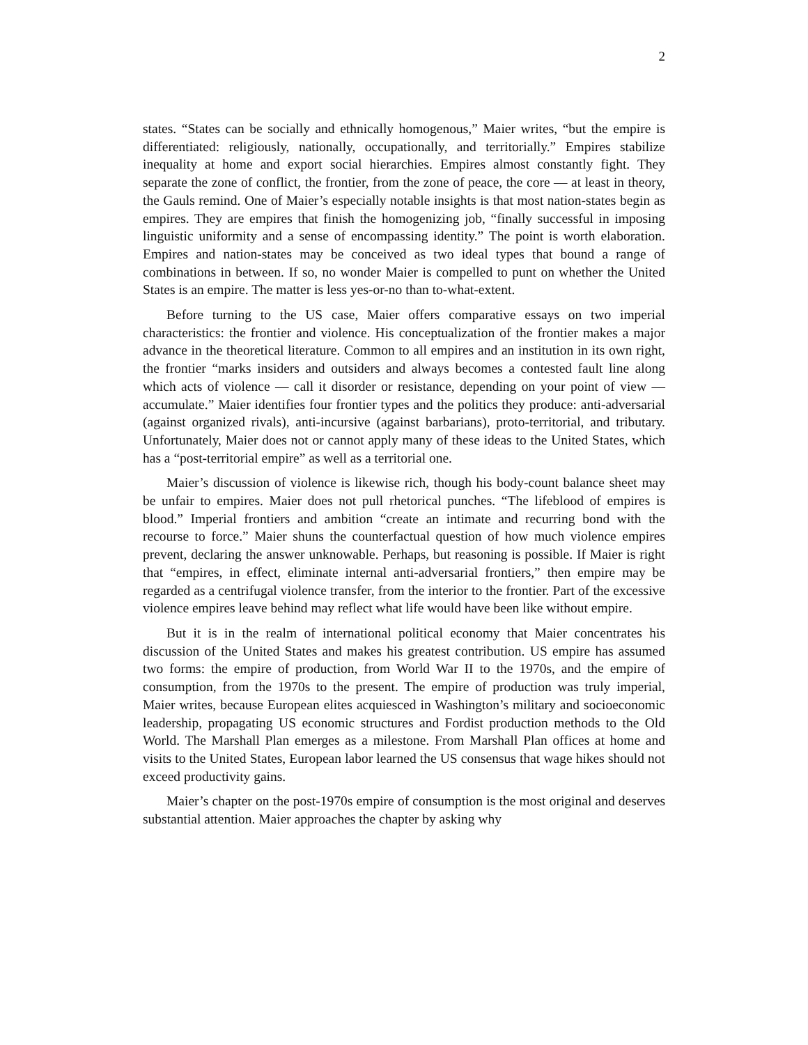2
states. “States can be socially and ethnically homogenous,” Maier writes, “but the empire is differentiated: religiously, nationally, occupationally, and territorially.” Empires stabilize inequality at home and export social hierarchies. Empires almost constantly fight. They separate the zone of conflict, the frontier, from the zone of peace, the core — at least in theory, the Gauls remind. One of Maier’s especially notable insights is that most nation-states begin as empires. They are empires that finish the homogenizing job, “finally successful in imposing linguistic uniformity and a sense of encompassing identity.” The point is worth elaboration. Empires and nation-states may be conceived as two ideal types that bound a range of combinations in between. If so, no wonder Maier is compelled to punt on whether the United States is an empire. The matter is less yes-or-no than to-what-extent.
Before turning to the US case, Maier offers comparative essays on two imperial characteristics: the frontier and violence. His conceptualization of the frontier makes a major advance in the theoretical literature. Common to all empires and an institution in its own right, the frontier “marks insiders and outsiders and always becomes a contested fault line along which acts of violence — call it disorder or resistance, depending on your point of view — accumulate.” Maier identifies four frontier types and the politics they produce: anti-adversarial (against organized rivals), anti-incursive (against barbarians), proto-territorial, and tributary. Unfortunately, Maier does not or cannot apply many of these ideas to the United States, which has a “post-territorial empire” as well as a territorial one.
Maier’s discussion of violence is likewise rich, though his body-count balance sheet may be unfair to empires. Maier does not pull rhetorical punches. “The lifeblood of empires is blood.” Imperial frontiers and ambition “create an intimate and recurring bond with the recourse to force.” Maier shuns the counterfactual question of how much violence empires prevent, declaring the answer unknowable. Perhaps, but reasoning is possible. If Maier is right that “empires, in effect, eliminate internal anti-adversarial frontiers,” then empire may be regarded as a centrifugal violence transfer, from the interior to the frontier. Part of the excessive violence empires leave behind may reflect what life would have been like without empire.
But it is in the realm of international political economy that Maier concentrates his discussion of the United States and makes his greatest contribution. US empire has assumed two forms: the empire of production, from World War II to the 1970s, and the empire of consumption, from the 1970s to the present. The empire of production was truly imperial, Maier writes, because European elites acquiesced in Washington’s military and socioeconomic leadership, propagating US economic structures and Fordist production methods to the Old World. The Marshall Plan emerges as a milestone. From Marshall Plan offices at home and visits to the United States, European labor learned the US consensus that wage hikes should not exceed productivity gains.
Maier’s chapter on the post-1970s empire of consumption is the most original and deserves substantial attention. Maier approaches the chapter by asking why